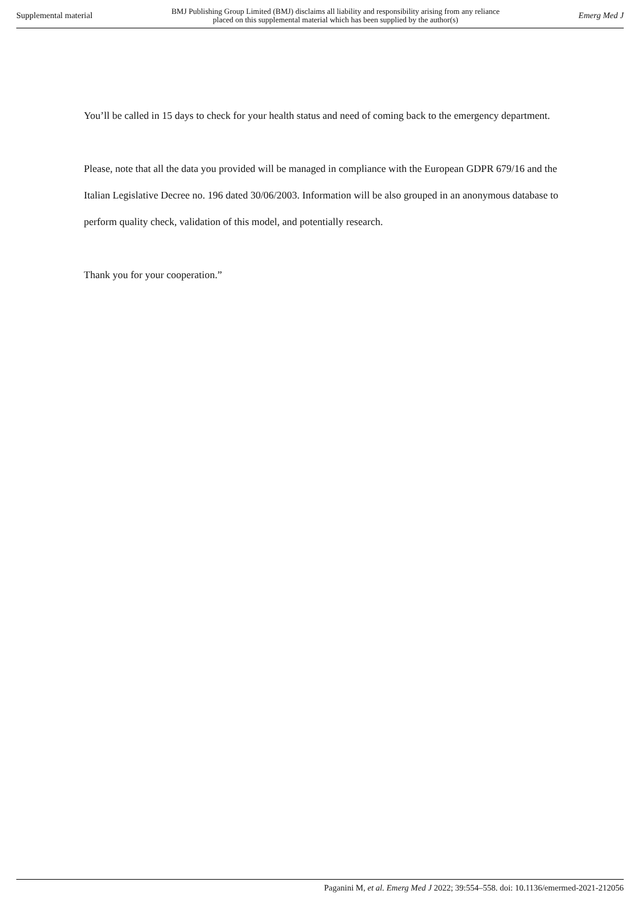Supplemental material BMJ Publishing Group Limited (BMJ) disclaims all liability and responsibility arising from any reliance
placed on this supplemental material which has been supplied by the author(s) Emerg Med J
You’ll be called in 15 days to check for your health status and need of coming back to the emergency department.
Please, note that all the data you provided will be managed in compliance with the European GDPR 679/16 and the Italian Legislative Decree no. 196 dated 30/06/2003. Information will be also grouped in an anonymous database to perform quality check, validation of this model, and potentially research.
Thank you for your cooperation.”
Paganini M, et al. Emerg Med J 2022; 39:554–558. doi: 10.1136/emermed-2021-212056